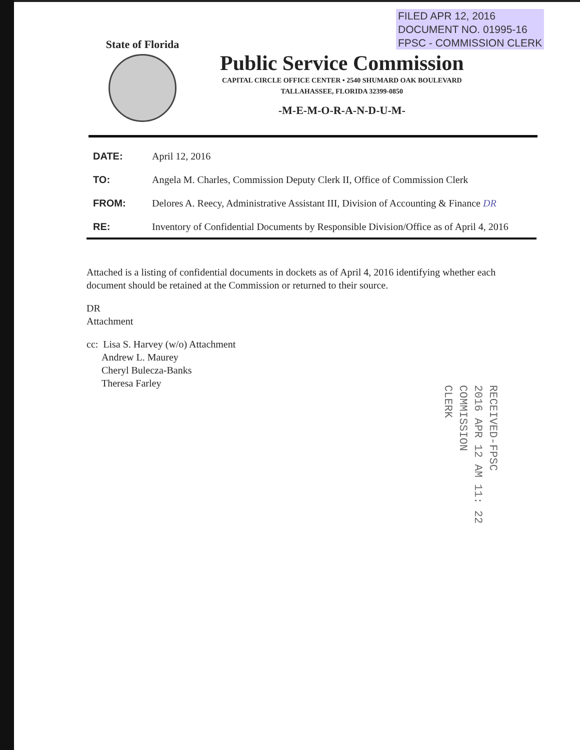FILED APR 12, 2016
DOCUMENT NO. 01995-16
FPSC - COMMISSION CLERK
State of Florida
Public Service Commission
CAPITAL CIRCLE OFFICE CENTER • 2540 SHUMARD OAK BOULEVARD
TALLAHASSEE, FLORIDA 32399-0850
-M-E-M-O-R-A-N-D-U-M-
| DATE: | April 12, 2016 |
| TO: | Angela M. Charles, Commission Deputy Clerk II, Office of Commission Clerk |
| FROM: | Delores A. Reecy, Administrative Assistant III, Division of Accounting & Finance DR |
| RE: | Inventory of Confidential Documents by Responsible Division/Office as of April 4, 2016 |
Attached is a listing of confidential documents in dockets as of April 4, 2016 identifying whether each document should be retained at the Commission or returned to their source.
DR
Attachment
cc: Lisa S. Harvey (w/o) Attachment
Andrew L. Maurey
Cheryl Bulecza-Banks
Theresa Farley
RECEIVED-FPSC
2016 APR 12 AM 11: 22
COMMISSION
CLERK